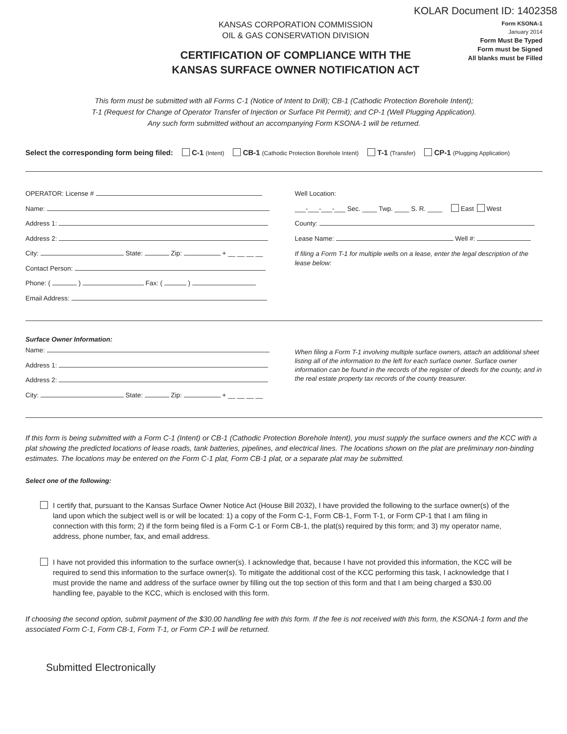KOLAR Document ID: 1402358
KANSAS CORPORATION COMMISSION
OIL & GAS CONSERVATION DIVISION
CERTIFICATION OF COMPLIANCE WITH THE
KANSAS SURFACE OWNER NOTIFICATION ACT
Form KSONA-1
January 2014
Form Must Be Typed
Form must be Signed
All blanks must be Filled
This form must be submitted with all Forms C-1 (Notice of Intent to Drill); CB-1 (Cathodic Protection Borehole Intent);
T-1 (Request for Change of Operator Transfer of Injection or Surface Pit Permit); and CP-1 (Well Plugging Application).
Any such form submitted without an accompanying Form KSONA-1 will be returned.
Select the corresponding form being filed: C-1 (Intent) CB-1 (Cathodic Protection Borehole Intent) T-1 (Transfer) CP-1 (Plugging Application)
OPERATOR: License #
Name:
Address 1:
Address 2:
City: State: Zip: + __ __ __ __
Contact Person:
Phone: ( ) Fax: ( )
Email Address:
Well Location:
___-___-___-___ Sec. ____ Twp. ____ S. R. ____ East West
County:
Lease Name: Well #:
If filing a Form T-1 for multiple wells on a lease, enter the legal description of the lease below:
Surface Owner Information:
Name:
Address 1:
Address 2:
City: State: Zip: + __ __ __ __
When filing a Form T-1 involving multiple surface owners, attach an additional sheet listing all of the information to the left for each surface owner. Surface owner information can be found in the records of the register of deeds for the county, and in the real estate property tax records of the county treasurer.
If this form is being submitted with a Form C-1 (Intent) or CB-1 (Cathodic Protection Borehole Intent), you must supply the surface owners and the KCC with a plat showing the predicted locations of lease roads, tank batteries, pipelines, and electrical lines. The locations shown on the plat are preliminary non-binding estimates. The locations may be entered on the Form C-1 plat, Form CB-1 plat, or a separate plat may be submitted.
Select one of the following:
I certify that, pursuant to the Kansas Surface Owner Notice Act (House Bill 2032), I have provided the following to the surface owner(s) of the land upon which the subject well is or will be located: 1) a copy of the Form C-1, Form CB-1, Form T-1, or Form CP-1 that I am filing in connection with this form; 2) if the form being filed is a Form C-1 or Form CB-1, the plat(s) required by this form; and 3) my operator name, address, phone number, fax, and email address.
I have not provided this information to the surface owner(s). I acknowledge that, because I have not provided this information, the KCC will be required to send this information to the surface owner(s). To mitigate the additional cost of the KCC performing this task, I acknowledge that I must provide the name and address of the surface owner by filling out the top section of this form and that I am being charged a $30.00 handling fee, payable to the KCC, which is enclosed with this form.
If choosing the second option, submit payment of the $30.00 handling fee with this form. If the fee is not received with this form, the KSONA-1 form and the associated Form C-1, Form CB-1, Form T-1, or Form CP-1 will be returned.
Submitted Electronically